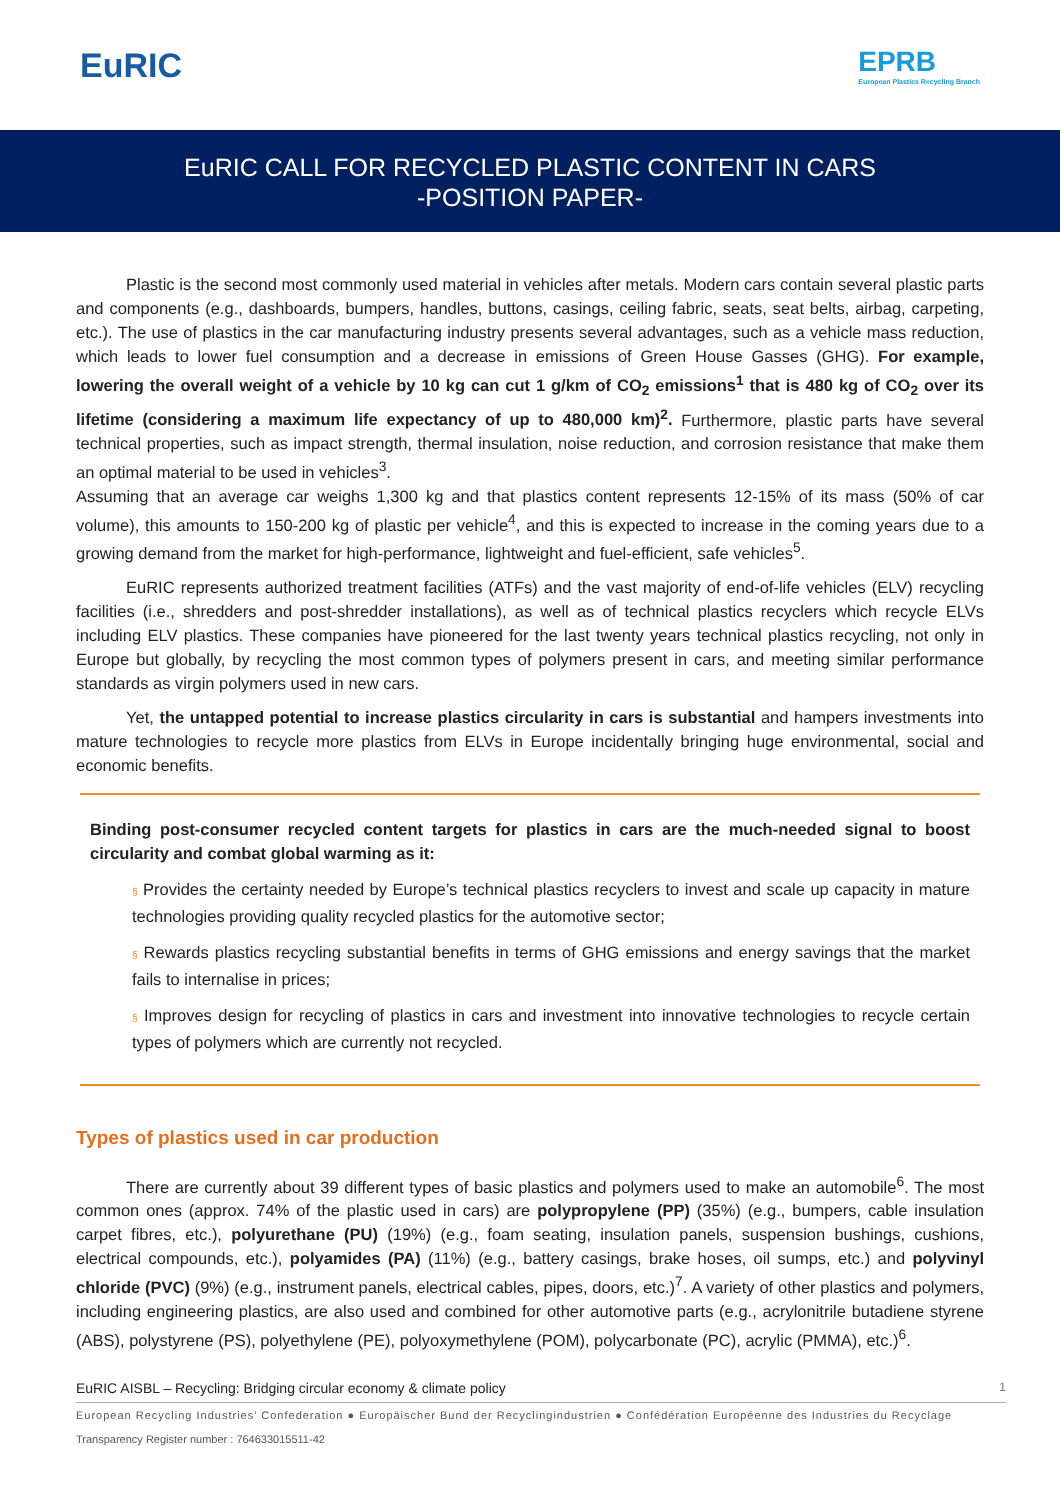EuRIC
EPRB
European Plastics Recycling Branch
EuRIC CALL FOR RECYCLED PLASTIC CONTENT IN CARS
-POSITION PAPER-
Plastic is the second most commonly used material in vehicles after metals. Modern cars contain several plastic parts and components (e.g., dashboards, bumpers, handles, buttons, casings, ceiling fabric, seats, seat belts, airbag, carpeting, etc.). The use of plastics in the car manufacturing industry presents several advantages, such as a vehicle mass reduction, which leads to lower fuel consumption and a decrease in emissions of Green House Gasses (GHG). For example, lowering the overall weight of a vehicle by 10 kg can cut 1 g/km of CO<sub>2</sub> emissions<sup>1</sup> that is 480 kg of CO<sub>2</sub> over its lifetime (considering a maximum life expectancy of up to 480,000 km)<sup>2</sup>. Furthermore, plastic parts have several technical properties, such as impact strength, thermal insulation, noise reduction, and corrosion resistance that make them an optimal material to be used in vehicles<sup>3</sup>.
Assuming that an average car weighs 1,300 kg and that plastics content represents 12-15% of its mass (50% of car volume), this amounts to 150-200 kg of plastic per vehicle<sup>4</sup>, and this is expected to increase in the coming years due to a growing demand from the market for high-performance, lightweight and fuel-efficient, safe vehicles<sup>5</sup>.
EuRIC represents authorized treatment facilities (ATFs) and the vast majority of end-of-life vehicles (ELV) recycling facilities (i.e., shredders and post-shredder installations), as well as of technical plastics recyclers which recycle ELVs including ELV plastics. These companies have pioneered for the last twenty years technical plastics recycling, not only in Europe but globally, by recycling the most common types of polymers present in cars, and meeting similar performance standards as virgin polymers used in new cars.
Yet, the untapped potential to increase plastics circularity in cars is substantial and hampers investments into mature technologies to recycle more plastics from ELVs in Europe incidentally bringing huge environmental, social and economic benefits.
Binding post-consumer recycled content targets for plastics in cars are the much-needed signal to boost circularity and combat global warming as it:
§ Provides the certainty needed by Europe’s technical plastics recyclers to invest and scale up capacity in mature technologies providing quality recycled plastics for the automotive sector;
§ Rewards plastics recycling substantial benefits in terms of GHG emissions and energy savings that the market fails to internalise in prices;
§ Improves design for recycling of plastics in cars and investment into innovative technologies to recycle certain types of polymers which are currently not recycled.
Types of plastics used in car production
There are currently about 39 different types of basic plastics and polymers used to make an automobile<sup>6</sup>. The most common ones (approx. 74% of the plastic used in cars) are polypropylene (PP) (35%) (e.g., bumpers, cable insulation carpet fibres, etc.), polyurethane (PU) (19%) (e.g., foam seating, insulation panels, suspension bushings, cushions, electrical compounds, etc.), polyamides (PA) (11%) (e.g., battery casings, brake hoses, oil sumps, etc.) and polyvinyl chloride (PVC) (9%) (e.g., instrument panels, electrical cables, pipes, doors, etc.)<sup>7</sup>. A variety of other plastics and polymers, including engineering plastics, are also used and combined for other automotive parts (e.g., acrylonitrile butadiene styrene (ABS), polystyrene (PS), polyethylene (PE), polyoxymethylene (POM), polycarbonate (PC), acrylic (PMMA), etc.)<sup>6</sup>.
EuRIC AISBL – Recycling: Bridging circular economy & climate policy 1
European Recycling Industries’ Confederation ● Europäischer Bund der Recyclingindustrien ● Confédération Européenne des Industries du Recyclage
Transparency Register number : 764633015511-42